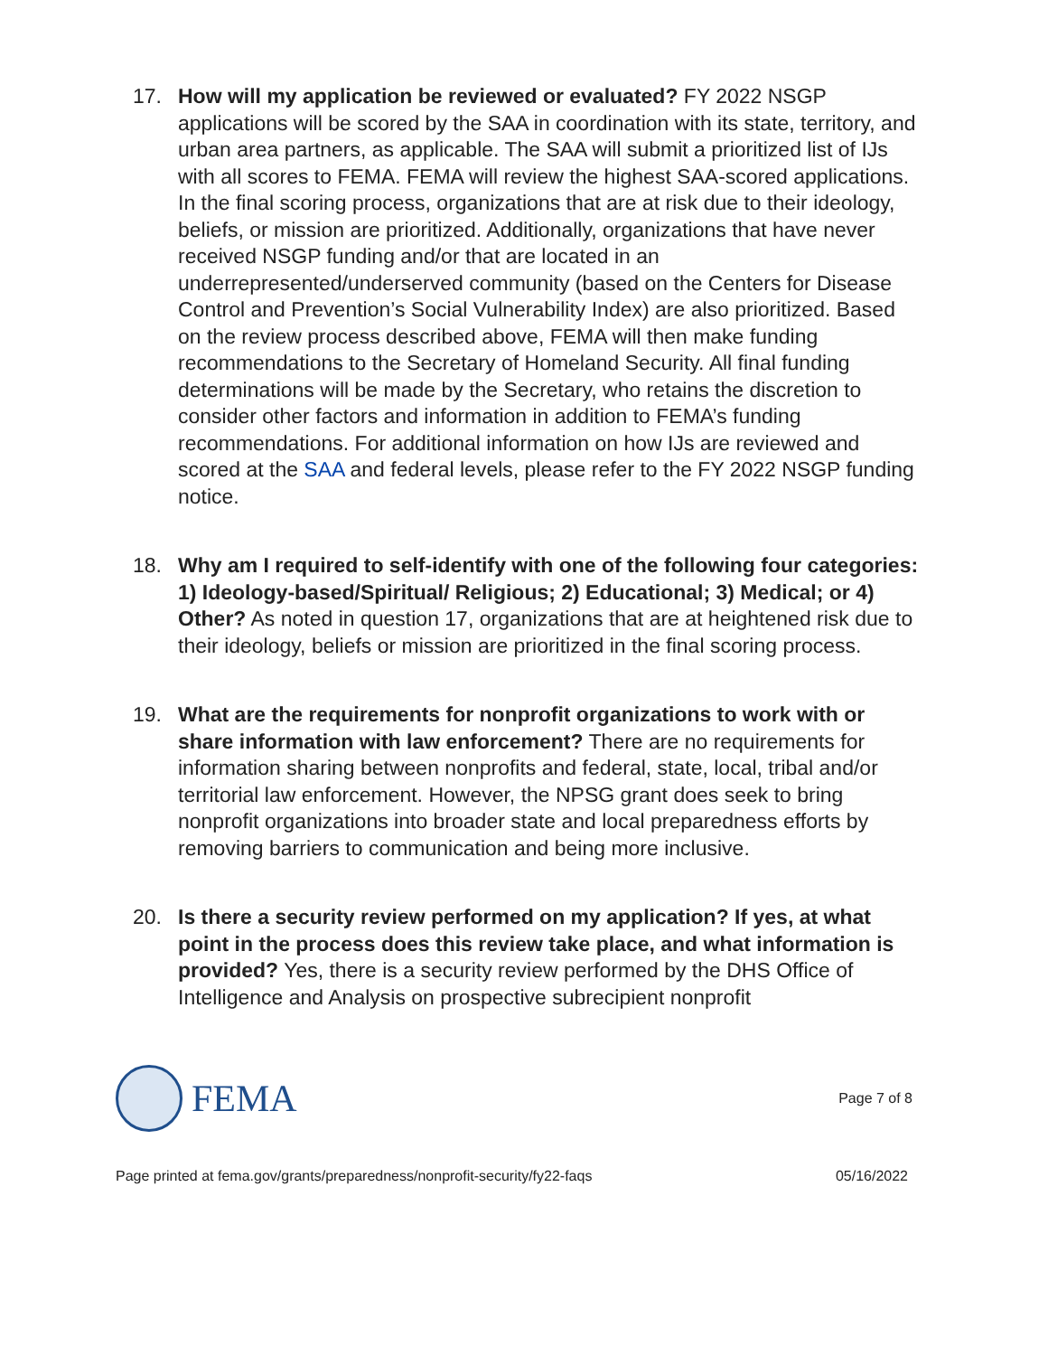17. How will my application be reviewed or evaluated? FY 2022 NSGP applications will be scored by the SAA in coordination with its state, territory, and urban area partners, as applicable. The SAA will submit a prioritized list of IJs with all scores to FEMA. FEMA will review the highest SAA-scored applications. In the final scoring process, organizations that are at risk due to their ideology, beliefs, or mission are prioritized. Additionally, organizations that have never received NSGP funding and/or that are located in an underrepresented/underserved community (based on the Centers for Disease Control and Prevention’s Social Vulnerability Index) are also prioritized. Based on the review process described above, FEMA will then make funding recommendations to the Secretary of Homeland Security. All final funding determinations will be made by the Secretary, who retains the discretion to consider other factors and information in addition to FEMA’s funding recommendations. For additional information on how IJs are reviewed and scored at the SAA and federal levels, please refer to the FY 2022 NSGP funding notice.
18. Why am I required to self-identify with one of the following four categories: 1) Ideology-based/Spiritual/ Religious; 2) Educational; 3) Medical; or 4) Other? As noted in question 17, organizations that are at heightened risk due to their ideology, beliefs or mission are prioritized in the final scoring process.
19. What are the requirements for nonprofit organizations to work with or share information with law enforcement? There are no requirements for information sharing between nonprofits and federal, state, local, tribal and/or territorial law enforcement. However, the NPSG grant does seek to bring nonprofit organizations into broader state and local preparedness efforts by removing barriers to communication and being more inclusive.
20. Is there a security review performed on my application? If yes, at what point in the process does this review take place, and what information is provided? Yes, there is a security review performed by the DHS Office of Intelligence and Analysis on prospective subrecipient nonprofit
FEMA
Page 7 of 8
Page printed at fema.gov/grants/preparedness/nonprofit-security/fy22-faqs 05/16/2022